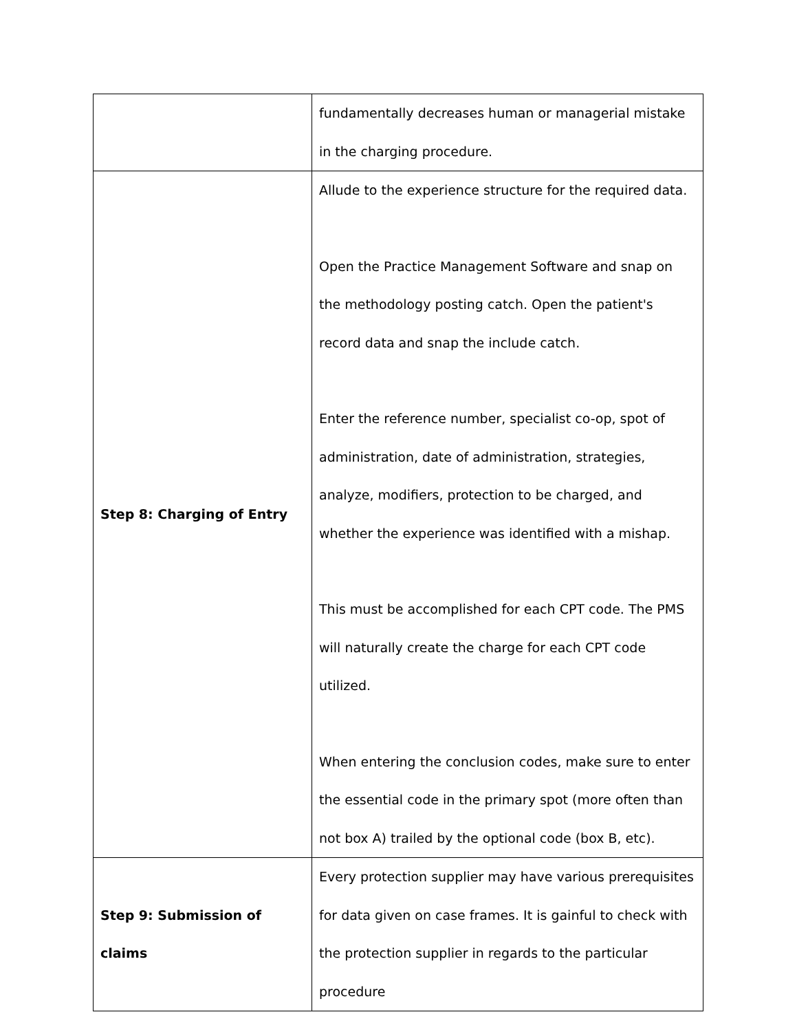| | fundamentally decreases human or managerial mistake in the charging procedure. |
| Step 8: Charging of Entry | Allude to the experience structure for the required data. Open the Practice Management Software and snap on the methodology posting catch. Open the patient's record data and snap the include catch. Enter the reference number, specialist co-op, spot of administration, date of administration, strategies, analyze, modifiers, protection to be charged, and whether the experience was identified with a mishap. This must be accomplished for each CPT code. The PMS will naturally create the charge for each CPT code utilized. When entering the conclusion codes, make sure to enter the essential code in the primary spot (more often than not box A) trailed by the optional code (box B, etc). |
| Step 9: Submission of claims | Every protection supplier may have various prerequisites for data given on case frames. It is gainful to check with the protection supplier in regards to the particular procedure |